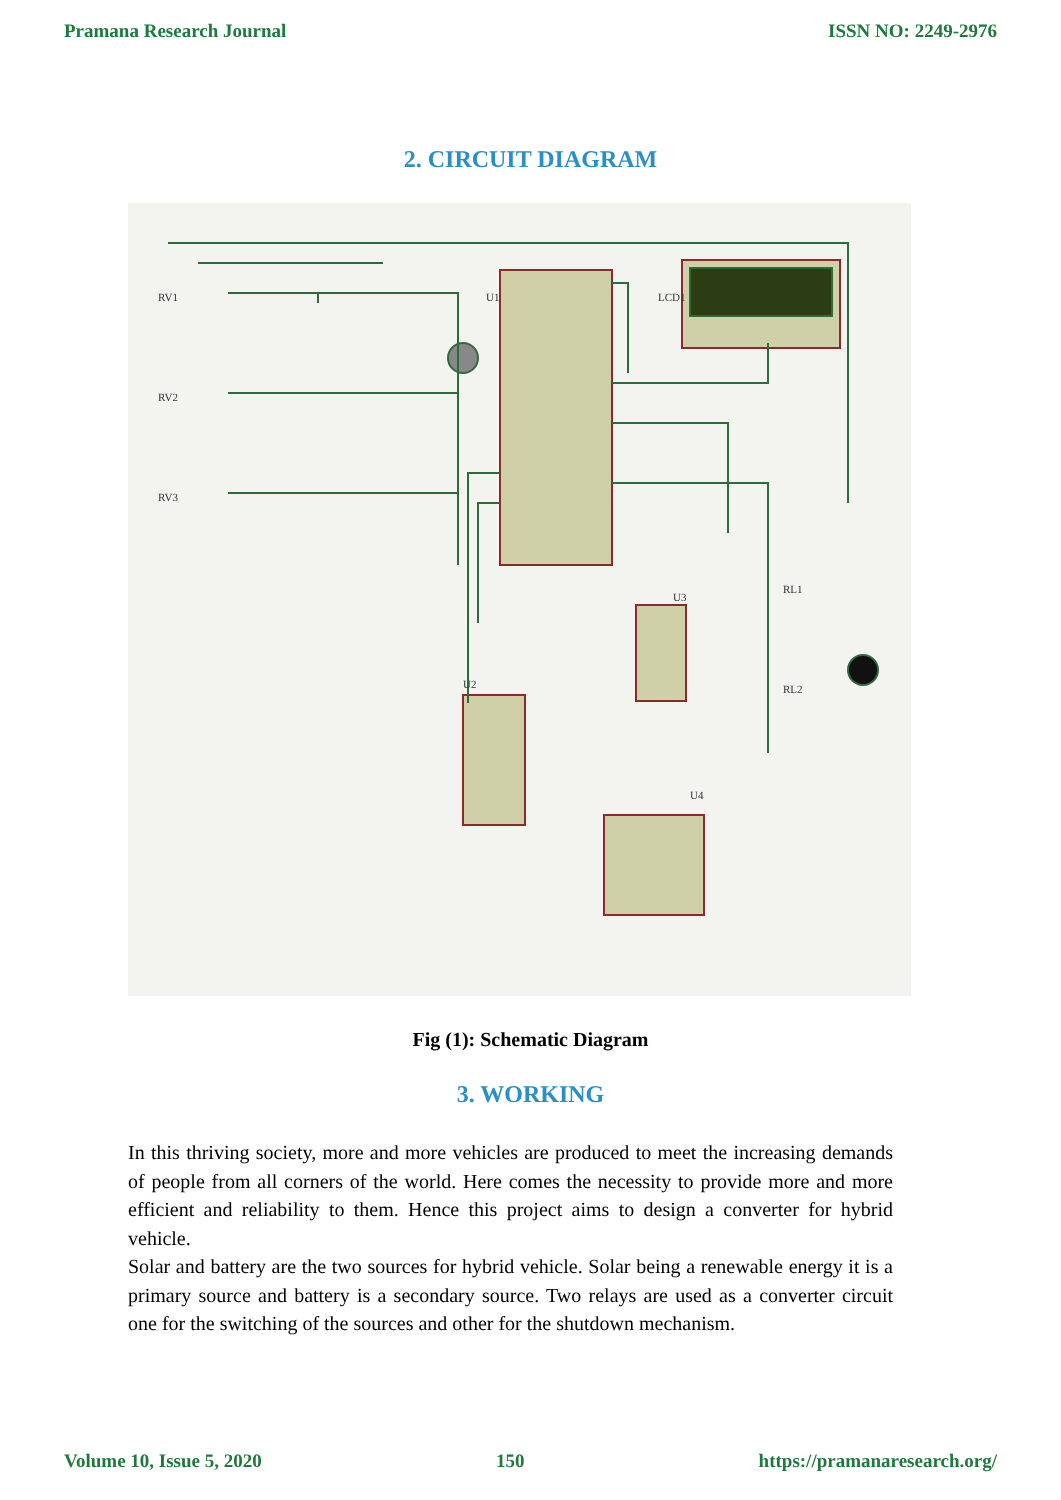Pramana Research Journal ISSN NO: 2249-2976
2. CIRCUIT DIAGRAM
RV1
RV2
RV3
U1
LCD1
U3
U2
U4
RL1
RL2
Fig (1): Schematic Diagram
3. WORKING
In this thriving society, more and more vehicles are produced to meet the increasing demands of people from all corners of the world. Here comes the necessity to provide more and more efficient and reliability to them. Hence this project aims to design a converter for hybrid vehicle.
Solar and battery are the two sources for hybrid vehicle. Solar being a renewable energy it is a primary source and battery is a secondary source. Two relays are used as a converter circuit one for the switching of the sources and other for the shutdown mechanism.
Volume 10, Issue 5, 2020 150 https://pramanaresearch.org/